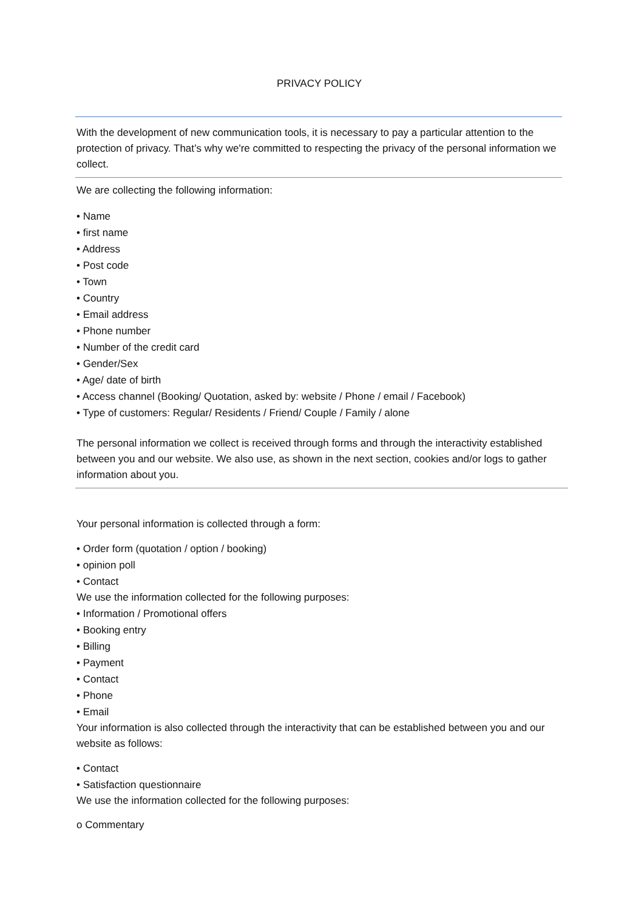PRIVACY POLICY
With the development of new communication tools, it is necessary to pay a particular attention to the protection of privacy. That’s why we're committed to respecting the privacy of the personal information we collect.
We are collecting the following information:
• Name
• first name
• Address
• Post code
• Town
• Country
• Email address
• Phone number
• Number of the credit card
• Gender/Sex
• Age/ date of birth
• Access channel (Booking/ Quotation, asked by: website / Phone / email / Facebook)
• Type of customers: Regular/ Residents / Friend/ Couple / Family / alone
The personal information we collect is received through forms and through the interactivity established between you and our website. We also use, as shown in the next section, cookies and/or logs to gather information about you.
Your personal information is collected through a form:
• Order form (quotation / option / booking)
• opinion poll
• Contact
We use the information collected for the following purposes:
• Information / Promotional offers
• Booking entry
• Billing
• Payment
• Contact
• Phone
• Email
Your information is also collected through the interactivity that can be established between you and our website as follows:
• Contact
• Satisfaction questionnaire
We use the information collected for the following purposes:
o Commentary